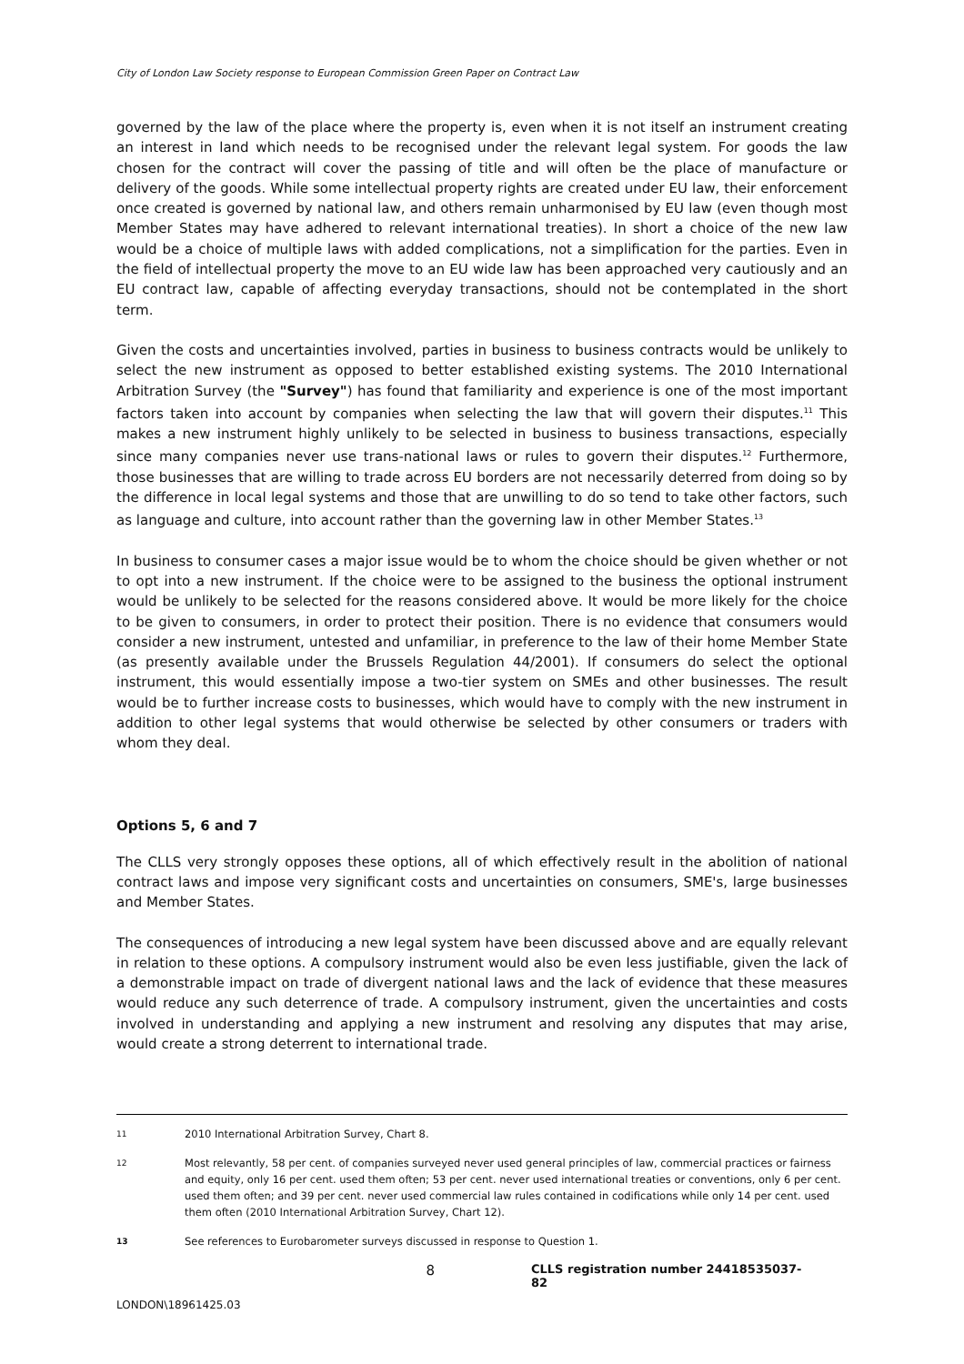City of London Law Society response to European Commission Green Paper on Contract Law
governed by the law of the place where the property is, even when it is not itself an instrument creating an interest in land which needs to be recognised under the relevant legal system. For goods the law chosen for the contract will cover the passing of title and will often be the place of manufacture or delivery of the goods. While some intellectual property rights are created under EU law, their enforcement once created is governed by national law, and others remain unharmonised by EU law (even though most Member States may have adhered to relevant international treaties). In short a choice of the new law would be a choice of multiple laws with added complications, not a simplification for the parties. Even in the field of intellectual property the move to an EU wide law has been approached very cautiously and an EU contract law, capable of affecting everyday transactions, should not be contemplated in the short term.
Given the costs and uncertainties involved, parties in business to business contracts would be unlikely to select the new instrument as opposed to better established existing systems. The 2010 International Arbitration Survey (the "Survey") has found that familiarity and experience is one of the most important factors taken into account by companies when selecting the law that will govern their disputes.<sup>11</sup> This makes a new instrument highly unlikely to be selected in business to business transactions, especially since many companies never use trans-national laws or rules to govern their disputes.<sup>12</sup> Furthermore, those businesses that are willing to trade across EU borders are not necessarily deterred from doing so by the difference in local legal systems and those that are unwilling to do so tend to take other factors, such as language and culture, into account rather than the governing law in other Member States.<sup>13</sup>
In business to consumer cases a major issue would be to whom the choice should be given whether or not to opt into a new instrument. If the choice were to be assigned to the business the optional instrument would be unlikely to be selected for the reasons considered above. It would be more likely for the choice to be given to consumers, in order to protect their position. There is no evidence that consumers would consider a new instrument, untested and unfamiliar, in preference to the law of their home Member State (as presently available under the Brussels Regulation 44/2001). If consumers do select the optional instrument, this would essentially impose a two-tier system on SMEs and other businesses. The result would be to further increase costs to businesses, which would have to comply with the new instrument in addition to other legal systems that would otherwise be selected by other consumers or traders with whom they deal.
Options 5, 6 and 7
The CLLS very strongly opposes these options, all of which effectively result in the abolition of national contract laws and impose very significant costs and uncertainties on consumers, SME's, large businesses and Member States.
The consequences of introducing a new legal system have been discussed above and are equally relevant in relation to these options. A compulsory instrument would also be even less justifiable, given the lack of a demonstrable impact on trade of divergent national laws and the lack of evidence that these measures would reduce any such deterrence of trade. A compulsory instrument, given the uncertainties and costs involved in understanding and applying a new instrument and resolving any disputes that may arise, would create a strong deterrent to international trade.
11 2010 International Arbitration Survey, Chart 8.
12 Most relevantly, 58 per cent. of companies surveyed never used general principles of law, commercial practices or fairness and equity, only 16 per cent. used them often; 53 per cent. never used international treaties or conventions, only 6 per cent. used them often; and 39 per cent. never used commercial law rules contained in codifications while only 14 per cent. used them often (2010 International Arbitration Survey, Chart 12).
13 See references to Eurobarometer surveys discussed in response to Question 1.
8 CLLS registration number 24418535037-82
LONDON\18961425.03